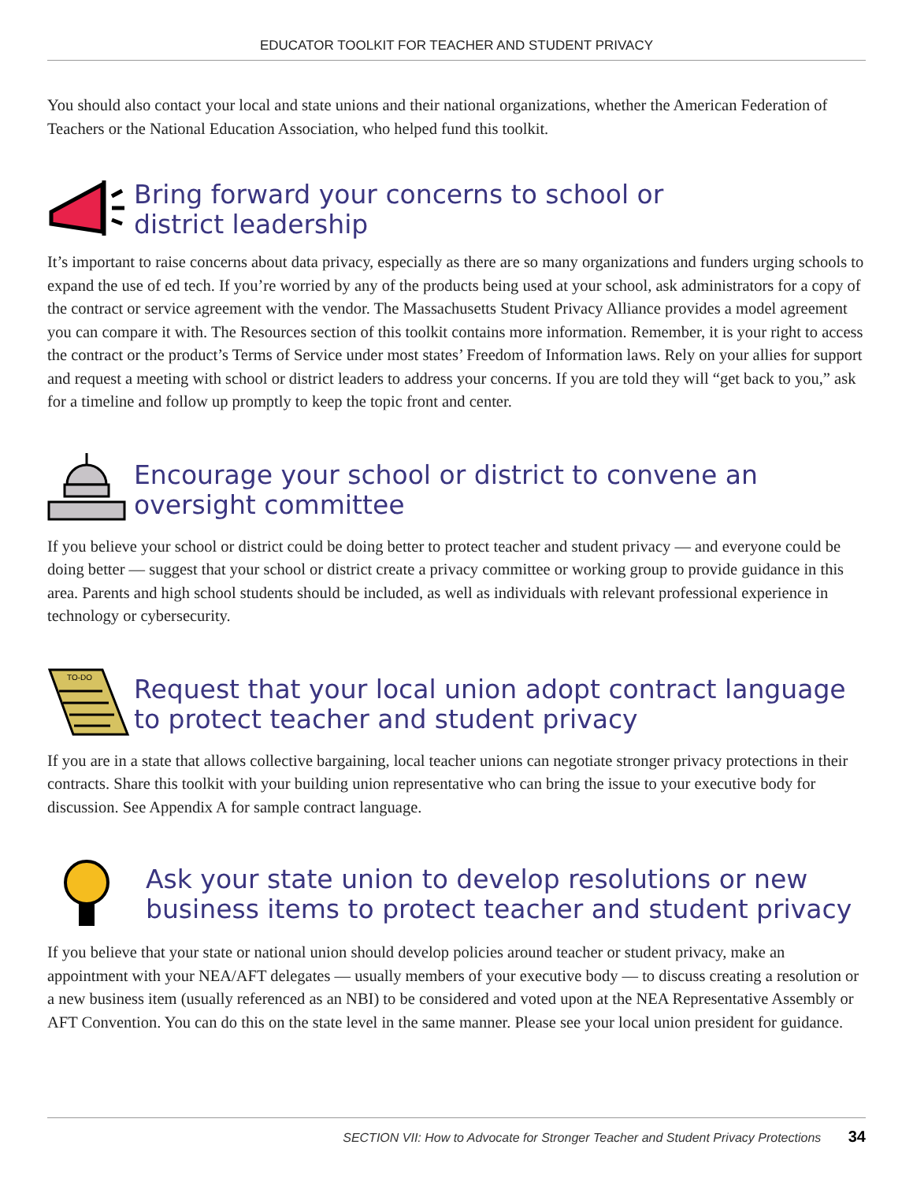EDUCATOR TOOLKIT FOR TEACHER AND STUDENT PRIVACY
You should also contact your local and state unions and their national organizations, whether the American Federation of Teachers or the National Education Association, who helped fund this toolkit.
Bring forward your concerns to school or
district leadership
It’s important to raise concerns about data privacy, especially as there are so many organizations and funders urging schools to expand the use of ed tech. If you’re worried by any of the products being used at your school, ask administrators for a copy of the contract or service agreement with the vendor. The Massachusetts Student Privacy Alliance provides a model agreement you can compare it with. The Resources section of this toolkit contains more information. Remember, it is your right to access the contract or the product’s Terms of Service under most states’ Freedom of Information laws. Rely on your allies for support and request a meeting with school or district leaders to address your concerns. If you are told they will “get back to you,” ask for a timeline and follow up promptly to keep the topic front and center.
Encourage your school or district to convene an
oversight committee
If you believe your school or district could be doing better to protect teacher and student privacy — and everyone could be doing better — suggest that your school or district create a privacy committee or working group to provide guidance in this area. Parents and high school students should be included, as well as individuals with relevant professional experience in technology or cybersecurity.
TO-DO
Request that your local union adopt contract language
to protect teacher and student privacy
If you are in a state that allows collective bargaining, local teacher unions can negotiate stronger privacy protections in their contracts. Share this toolkit with your building union representative who can bring the issue to your executive body for discussion. See Appendix A for sample contract language.
Ask your state union to develop resolutions or new
business items to protect teacher and student privacy
If you believe that your state or national union should develop policies around teacher or student privacy, make an appointment with your NEA/AFT delegates — usually members of your executive body — to discuss creating a resolution or a new business item (usually referenced as an NBI) to be considered and voted upon at the NEA Representative Assembly or AFT Convention. You can do this on the state level in the same manner. Please see your local union president for guidance.
SECTION VII: How to Advocate for Stronger Teacher and Student Privacy Protections 34